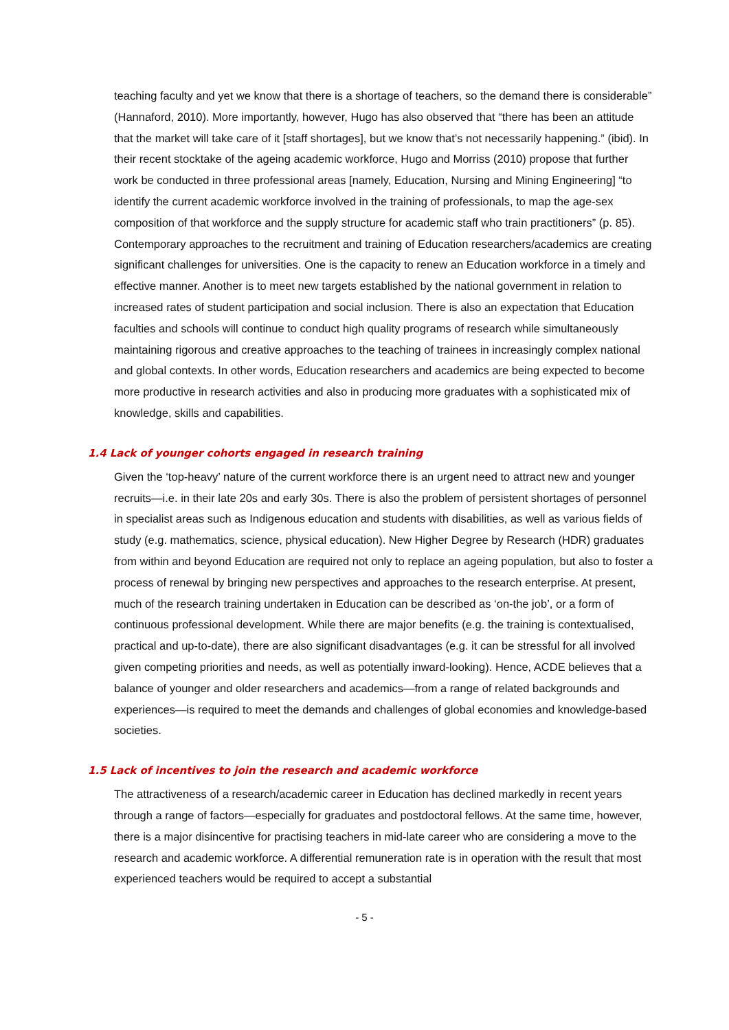teaching faculty and yet we know that there is a shortage of teachers, so the demand there is considerable” (Hannaford, 2010). More importantly, however, Hugo has also observed that “there has been an attitude that the market will take care of it [staff shortages], but we know that’s not necessarily happening.” (ibid). In their recent stocktake of the ageing academic workforce, Hugo and Morriss (2010) propose that further work be conducted in three professional areas [namely, Education, Nursing and Mining Engineering] “to identify the current academic workforce involved in the training of professionals, to map the age-sex composition of that workforce and the supply structure for academic staff who train practitioners” (p. 85). Contemporary approaches to the recruitment and training of Education researchers/academics are creating significant challenges for universities. One is the capacity to renew an Education workforce in a timely and effective manner. Another is to meet new targets established by the national government in relation to increased rates of student participation and social inclusion. There is also an expectation that Education faculties and schools will continue to conduct high quality programs of research while simultaneously maintaining rigorous and creative approaches to the teaching of trainees in increasingly complex national and global contexts. In other words, Education researchers and academics are being expected to become more productive in research activities and also in producing more graduates with a sophisticated mix of knowledge, skills and capabilities.
1.4 Lack of younger cohorts engaged in research training
Given the ‘top-heavy’ nature of the current workforce there is an urgent need to attract new and younger recruits—i.e. in their late 20s and early 30s. There is also the problem of persistent shortages of personnel in specialist areas such as Indigenous education and students with disabilities, as well as various fields of study (e.g. mathematics, science, physical education). New Higher Degree by Research (HDR) graduates from within and beyond Education are required not only to replace an ageing population, but also to foster a process of renewal by bringing new perspectives and approaches to the research enterprise. At present, much of the research training undertaken in Education can be described as ‘on-the job’, or a form of continuous professional development. While there are major benefits (e.g. the training is contextualised, practical and up-to-date), there are also significant disadvantages (e.g. it can be stressful for all involved given competing priorities and needs, as well as potentially inward-looking). Hence, ACDE believes that a balance of younger and older researchers and academics—from a range of related backgrounds and experiences—is required to meet the demands and challenges of global economies and knowledge-based societies.
1.5 Lack of incentives to join the research and academic workforce
The attractiveness of a research/academic career in Education has declined markedly in recent years through a range of factors—especially for graduates and postdoctoral fellows. At the same time, however, there is a major disincentive for practising teachers in mid-late career who are considering a move to the research and academic workforce. A differential remuneration rate is in operation with the result that most experienced teachers would be required to accept a substantial
- 5 -